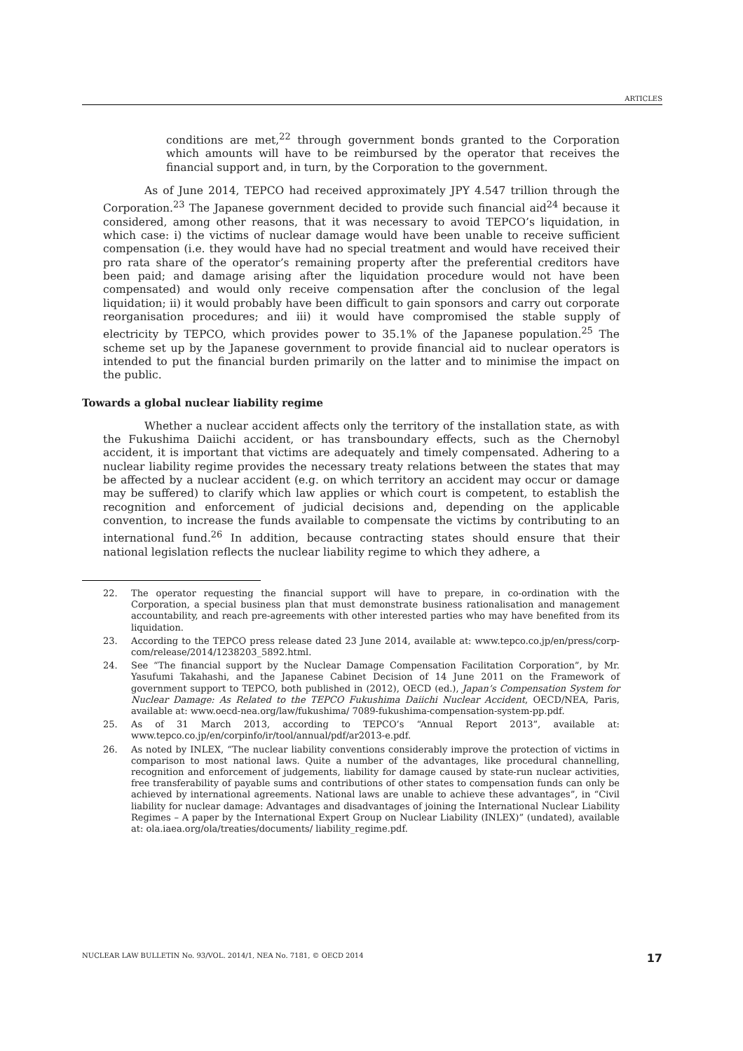ARTICLES
conditions are met,<sup>22</sup> through government bonds granted to the Corporation which amounts will have to be reimbursed by the operator that receives the financial support and, in turn, by the Corporation to the government.
As of June 2014, TEPCO had received approximately JPY 4.547 trillion through the Corporation.<sup>23</sup> The Japanese government decided to provide such financial aid<sup>24</sup> because it considered, among other reasons, that it was necessary to avoid TEPCO’s liquidation, in which case: i) the victims of nuclear damage would have been unable to receive sufficient compensation (i.e. they would have had no special treatment and would have received their pro rata share of the operator’s remaining property after the preferential creditors have been paid; and damage arising after the liquidation procedure would not have been compensated) and would only receive compensation after the conclusion of the legal liquidation; ii) it would probably have been difficult to gain sponsors and carry out corporate reorganisation procedures; and iii) it would have compromised the stable supply of electricity by TEPCO, which provides power to 35.1% of the Japanese population.<sup>25</sup> The scheme set up by the Japanese government to provide financial aid to nuclear operators is intended to put the financial burden primarily on the latter and to minimise the impact on the public.
Towards a global nuclear liability regime
Whether a nuclear accident affects only the territory of the installation state, as with the Fukushima Daiichi accident, or has transboundary effects, such as the Chernobyl accident, it is important that victims are adequately and timely compensated. Adhering to a nuclear liability regime provides the necessary treaty relations between the states that may be affected by a nuclear accident (e.g. on which territory an accident may occur or damage may be suffered) to clarify which law applies or which court is competent, to establish the recognition and enforcement of judicial decisions and, depending on the applicable convention, to increase the funds available to compensate the victims by contributing to an international fund.<sup>26</sup> In addition, because contracting states should ensure that their national legislation reflects the nuclear liability regime to which they adhere, a
22. The operator requesting the financial support will have to prepare, in co-ordination with the Corporation, a special business plan that must demonstrate business rationalisation and management accountability, and reach pre-agreements with other interested parties who may have benefited from its liquidation.
23. According to the TEPCO press release dated 23 June 2014, available at: www.tepco.co.jp/en/press/corp-com/release/2014/1238203_5892.html.
24. See “The financial support by the Nuclear Damage Compensation Facilitation Corporation”, by Mr. Yasufumi Takahashi, and the Japanese Cabinet Decision of 14 June 2011 on the Framework of government support to TEPCO, both published in (2012), OECD (ed.), Japan’s Compensation System for Nuclear Damage: As Related to the TEPCO Fukushima Daiichi Nuclear Accident, OECD/NEA, Paris, available at: www.oecd-nea.org/law/fukushima/ 7089-fukushima-compensation-system-pp.pdf.
25. As of 31 March 2013, according to TEPCO’s “Annual Report 2013”, available at: www.tepco.co.jp/en/corpinfo/ir/tool/annual/pdf/ar2013-e.pdf.
26. As noted by INLEX, “The nuclear liability conventions considerably improve the protection of victims in comparison to most national laws. Quite a number of the advantages, like procedural channelling, recognition and enforcement of judgements, liability for damage caused by state-run nuclear activities, free transferability of payable sums and contributions of other states to compensation funds can only be achieved by international agreements. National laws are unable to achieve these advantages”, in “Civil liability for nuclear damage: Advantages and disadvantages of joining the International Nuclear Liability Regimes – A paper by the International Expert Group on Nuclear Liability (INLEX)” (undated), available at: ola.iaea.org/ola/treaties/documents/ liability_regime.pdf.
NUCLEAR LAW BULLETIN No. 93/VOL. 2014/1, NEA No. 7181, © OECD 2014 17